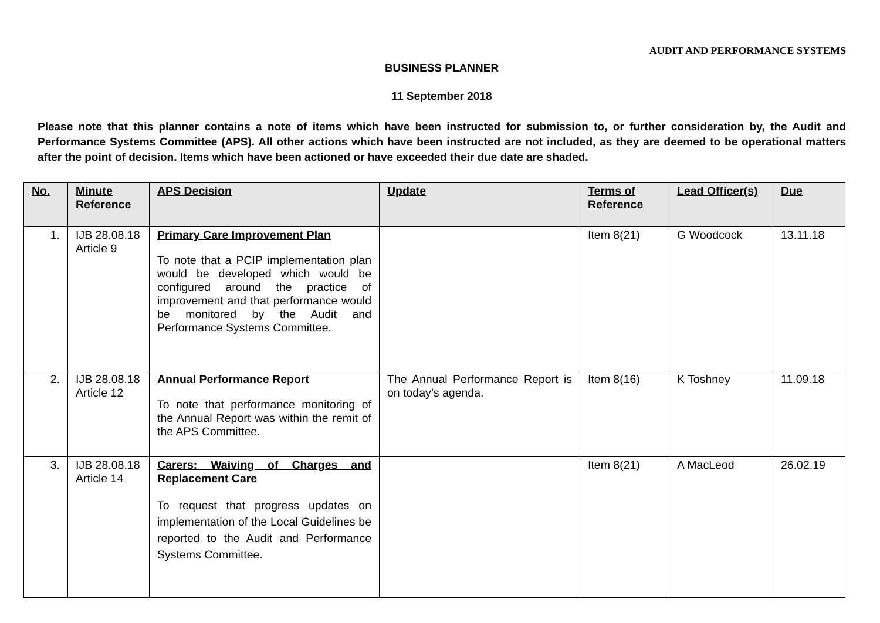AUDIT AND PERFORMANCE SYSTEMS
BUSINESS PLANNER
11 September 2018
Please note that this planner contains a note of items which have been instructed for submission to, or further consideration by, the Audit and Performance Systems Committee (APS). All other actions which have been instructed are not included, as they are deemed to be operational matters after the point of decision. Items which have been actioned or have exceeded their due date are shaded.
| No. | Minute Reference | APS Decision | Update | Terms of Reference | Lead Officer(s) | Due |
| --- | --- | --- | --- | --- | --- | --- |
| 1. | IJB 28.08.18 Article 9 | Primary Care Improvement Plan To note that a PCIP implementation plan would be developed which would be configured around the practice of improvement and that performance would be monitored by the Audit and Performance Systems Committee. | | Item 8(21) | G Woodcock | 13.11.18 |
| 2. | IJB 28.08.18 Article 12 | Annual Performance Report To note that performance monitoring of the Annual Report was within the remit of the APS Committee. | The Annual Performance Report is on today’s agenda. | Item 8(16) | K Toshney | 11.09.18 |
| 3. | IJB 28.08.18 Article 14 | Carers: Waiving of Charges and Replacement Care To request that progress updates on implementation of the Local Guidelines be reported to the Audit and Performance Systems Committee. | | Item 8(21) | A MacLeod | 26.02.19 |